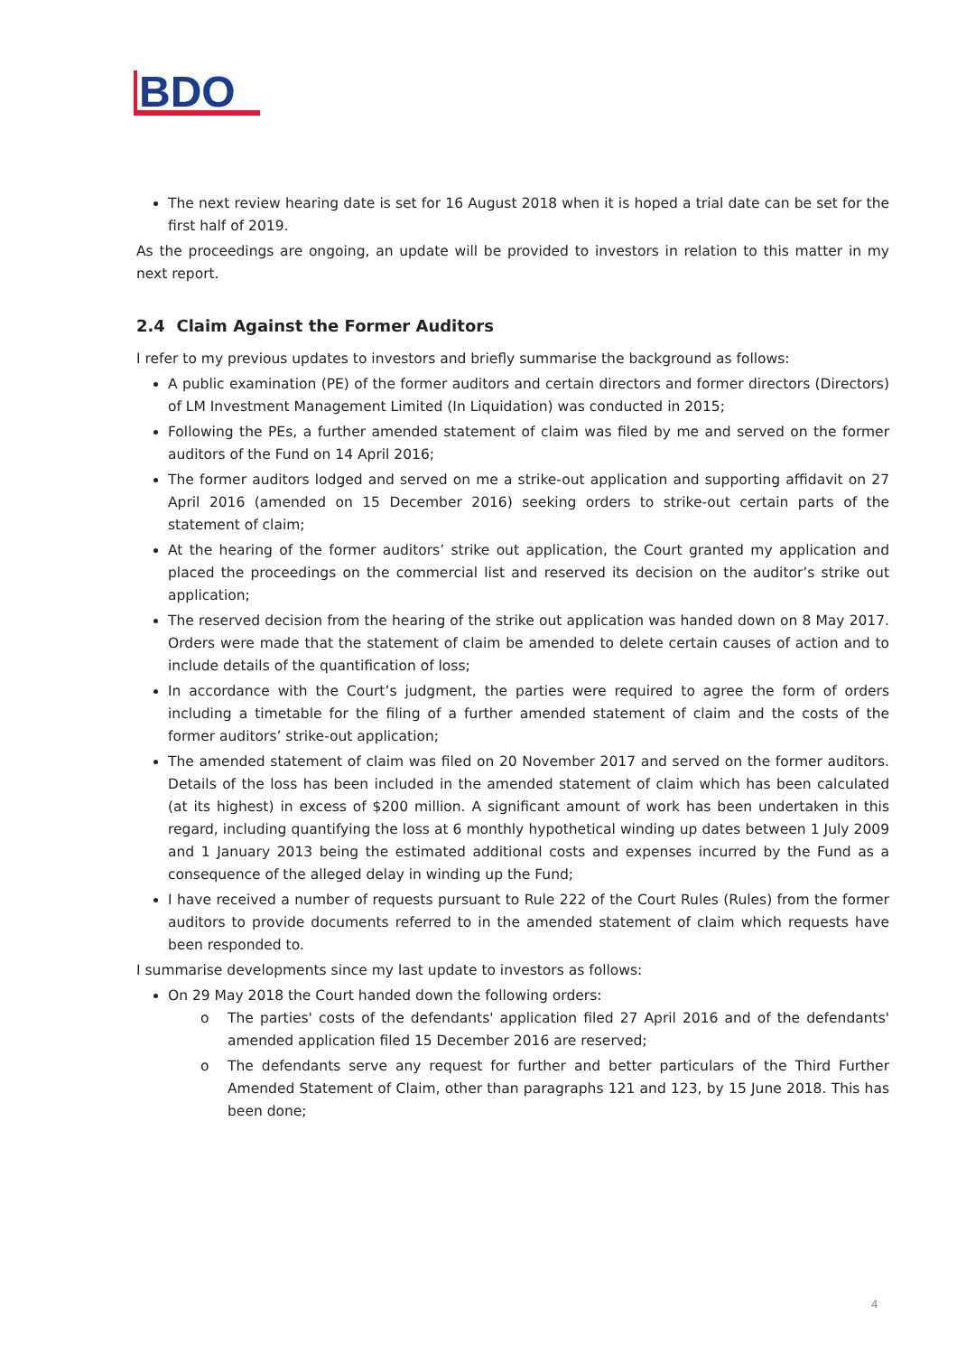BDO
The next review hearing date is set for 16 August 2018 when it is hoped a trial date can be set for the first half of 2019.
As the proceedings are ongoing, an update will be provided to investors in relation to this matter in my next report.
2.4 Claim Against the Former Auditors
I refer to my previous updates to investors and briefly summarise the background as follows:
A public examination (PE) of the former auditors and certain directors and former directors (Directors) of LM Investment Management Limited (In Liquidation) was conducted in 2015;
Following the PEs, a further amended statement of claim was filed by me and served on the former auditors of the Fund on 14 April 2016;
The former auditors lodged and served on me a strike-out application and supporting affidavit on 27 April 2016 (amended on 15 December 2016) seeking orders to strike-out certain parts of the statement of claim;
At the hearing of the former auditors’ strike out application, the Court granted my application and placed the proceedings on the commercial list and reserved its decision on the auditor’s strike out application;
The reserved decision from the hearing of the strike out application was handed down on 8 May 2017. Orders were made that the statement of claim be amended to delete certain causes of action and to include details of the quantification of loss;
In accordance with the Court’s judgment, the parties were required to agree the form of orders including a timetable for the filing of a further amended statement of claim and the costs of the former auditors’ strike-out application;
The amended statement of claim was filed on 20 November 2017 and served on the former auditors. Details of the loss has been included in the amended statement of claim which has been calculated (at its highest) in excess of $200 million. A significant amount of work has been undertaken in this regard, including quantifying the loss at 6 monthly hypothetical winding up dates between 1 July 2009 and 1 January 2013 being the estimated additional costs and expenses incurred by the Fund as a consequence of the alleged delay in winding up the Fund;
I have received a number of requests pursuant to Rule 222 of the Court Rules (Rules) from the former auditors to provide documents referred to in the amended statement of claim which requests have been responded to.
I summarise developments since my last update to investors as follows:
On 29 May 2018 the Court handed down the following orders:
o The parties' costs of the defendants' application filed 27 April 2016 and of the defendants' amended application filed 15 December 2016 are reserved;
o The defendants serve any request for further and better particulars of the Third Further Amended Statement of Claim, other than paragraphs 121 and 123, by 15 June 2018. This has been done;
4